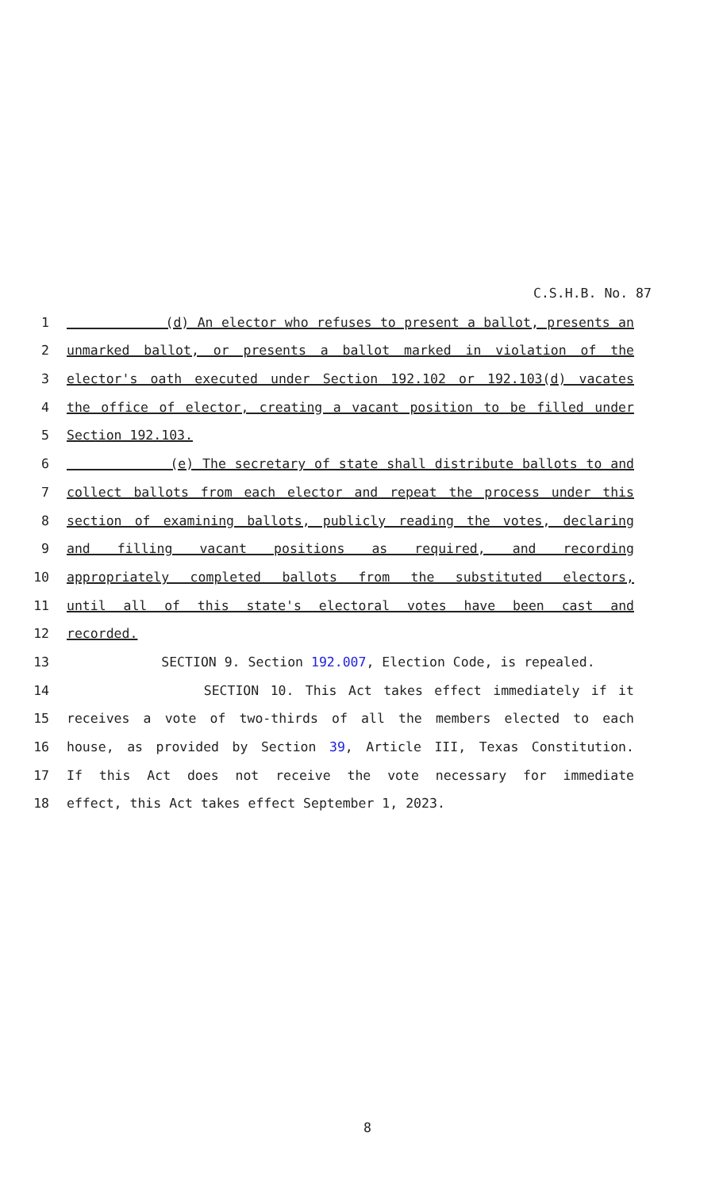C.S.H.B. No. 87
1
(d) An elector who refuses to present a ballot, presents an
2
unmarked ballot, or presents a ballot marked in violation of the
3
elector's oath executed under Section 192.102 or 192.103(d) vacates
4
the office of elector, creating a vacant position to be filled under
5
Section 192.103.
6
(e) The secretary of state shall distribute ballots to and
7
collect ballots from each elector and repeat the process under this
8
section of examining ballots, publicly reading the votes, declaring
9
and filling vacant positions as required, and recording
10
appropriately completed ballots from the substituted electors,
11
until all of this state's electoral votes have been cast and
12
recorded.
13
SECTION 9. Section 192.007, Election Code, is repealed.
14
SECTION 10. This Act takes effect immediately if it
15
receives a vote of two-thirds of all the members elected to each
16
house, as provided by Section 39, Article III, Texas Constitution.
17
If this Act does not receive the vote necessary for immediate
18
effect, this Act takes effect September 1, 2023.
8